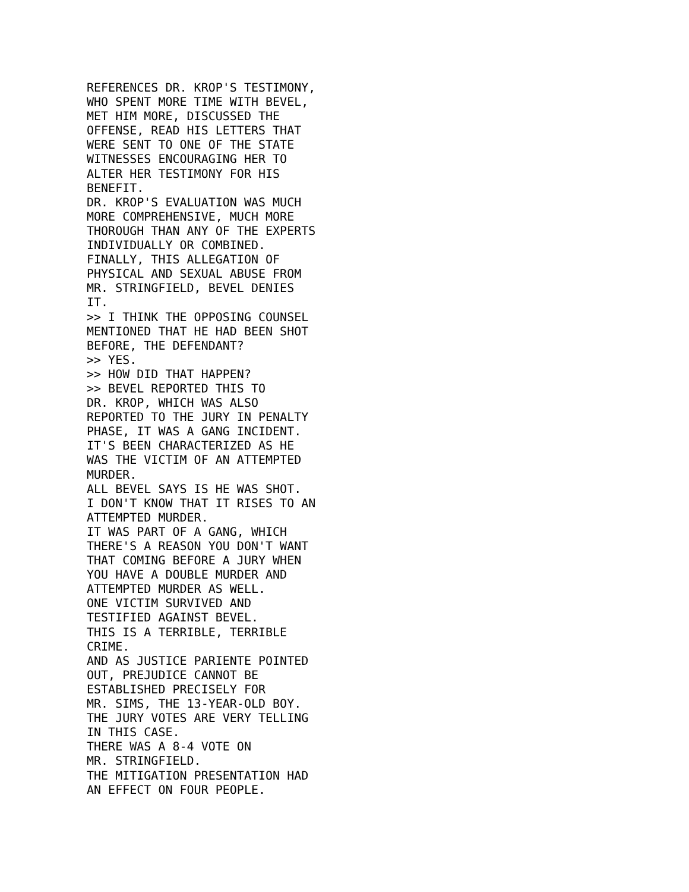REFERENCES DR. KROP'S TESTIMONY, WHO SPENT MORE TIME WITH BEVEL, MET HIM MORE, DISCUSSED THE OFFENSE, READ HIS LETTERS THAT WERE SENT TO ONE OF THE STATE WITNESSES ENCOURAGING HER TO ALTER HER TESTIMONY FOR HIS BENEFIT. DR. KROP'S EVALUATION WAS MUCH MORE COMPREHENSIVE, MUCH MORE THOROUGH THAN ANY OF THE EXPERTS INDIVIDUALLY OR COMBINED. FINALLY, THIS ALLEGATION OF PHYSICAL AND SEXUAL ABUSE FROM MR. STRINGFIELD, BEVEL DENIES IT. >> I THINK THE OPPOSING COUNSEL MENTIONED THAT HE HAD BEEN SHOT BEFORE, THE DEFENDANT? >> YES. >> HOW DID THAT HAPPEN? >> BEVEL REPORTED THIS TO DR. KROP, WHICH WAS ALSO REPORTED TO THE JURY IN PENALTY PHASE, IT WAS A GANG INCIDENT. IT'S BEEN CHARACTERIZED AS HE WAS THE VICTIM OF AN ATTEMPTED MURDER. ALL BEVEL SAYS IS HE WAS SHOT. I DON'T KNOW THAT IT RISES TO AN ATTEMPTED MURDER. IT WAS PART OF A GANG, WHICH THERE'S A REASON YOU DON'T WANT THAT COMING BEFORE A JURY WHEN YOU HAVE A DOUBLE MURDER AND ATTEMPTED MURDER AS WELL. ONE VICTIM SURVIVED AND TESTIFIED AGAINST BEVEL. THIS IS A TERRIBLE, TERRIBLE CRIME. AND AS JUSTICE PARIENTE POINTED OUT, PREJUDICE CANNOT BE ESTABLISHED PRECISELY FOR MR. SIMS, THE 13-YEAR-OLD BOY. THE JURY VOTES ARE VERY TELLING IN THIS CASE. THERE WAS A 8-4 VOTE ON MR. STRINGFIELD. THE MITIGATION PRESENTATION HAD AN EFFECT ON FOUR PEOPLE.